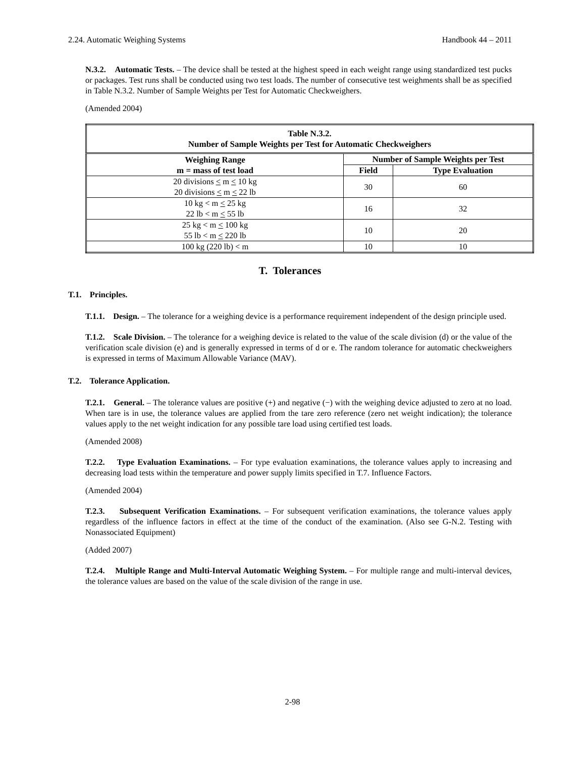2.24. Automatic Weighing Systems Handbook 44 – 2011
N.3.2. Automatic Tests. – The device shall be tested at the highest speed in each weight range using standardized test pucks or packages. Test runs shall be conducted using two test loads. The number of consecutive test weighments shall be as specified in Table N.3.2. Number of Sample Weights per Test for Automatic Checkweighers.
(Amended 2004)
| Table N.3.2. Number of Sample Weights per Test for Automatic Checkweighers | | |
| --- | --- | --- |
| Weighing Range m = mass of test load | Number of Sample Weights per Test | |
| | Field | Type Evaluation |
| 20 divisions < m < 10 kg 20 divisions < m < 22 lb | 30 | 60 |
| 10 kg < m < 25 kg 22 lb < m < 55 lb | 16 | 32 |
| 25 kg < m < 100 kg 55 lb < m < 220 lb | 10 | 20 |
| 100 kg (220 lb) < m | 10 | 10 |
T. Tolerances
T.1. Principles.
T.1.1. Design. – The tolerance for a weighing device is a performance requirement independent of the design principle used.
T.1.2. Scale Division. – The tolerance for a weighing device is related to the value of the scale division (d) or the value of the verification scale division (e) and is generally expressed in terms of d or e. The random tolerance for automatic checkweighers is expressed in terms of Maximum Allowable Variance (MAV).
T.2. Tolerance Application.
T.2.1. General. – The tolerance values are positive (+) and negative (−) with the weighing device adjusted to zero at no load. When tare is in use, the tolerance values are applied from the tare zero reference (zero net weight indication); the tolerance values apply to the net weight indication for any possible tare load using certified test loads.
(Amended 2008)
T.2.2. Type Evaluation Examinations. – For type evaluation examinations, the tolerance values apply to increasing and decreasing load tests within the temperature and power supply limits specified in T.7. Influence Factors.
(Amended 2004)
T.2.3. Subsequent Verification Examinations. – For subsequent verification examinations, the tolerance values apply regardless of the influence factors in effect at the time of the conduct of the examination. (Also see G-N.2. Testing with Nonassociated Equipment)
(Added 2007)
T.2.4. Multiple Range and Multi-Interval Automatic Weighing System. – For multiple range and multi-interval devices, the tolerance values are based on the value of the scale division of the range in use.
2-98